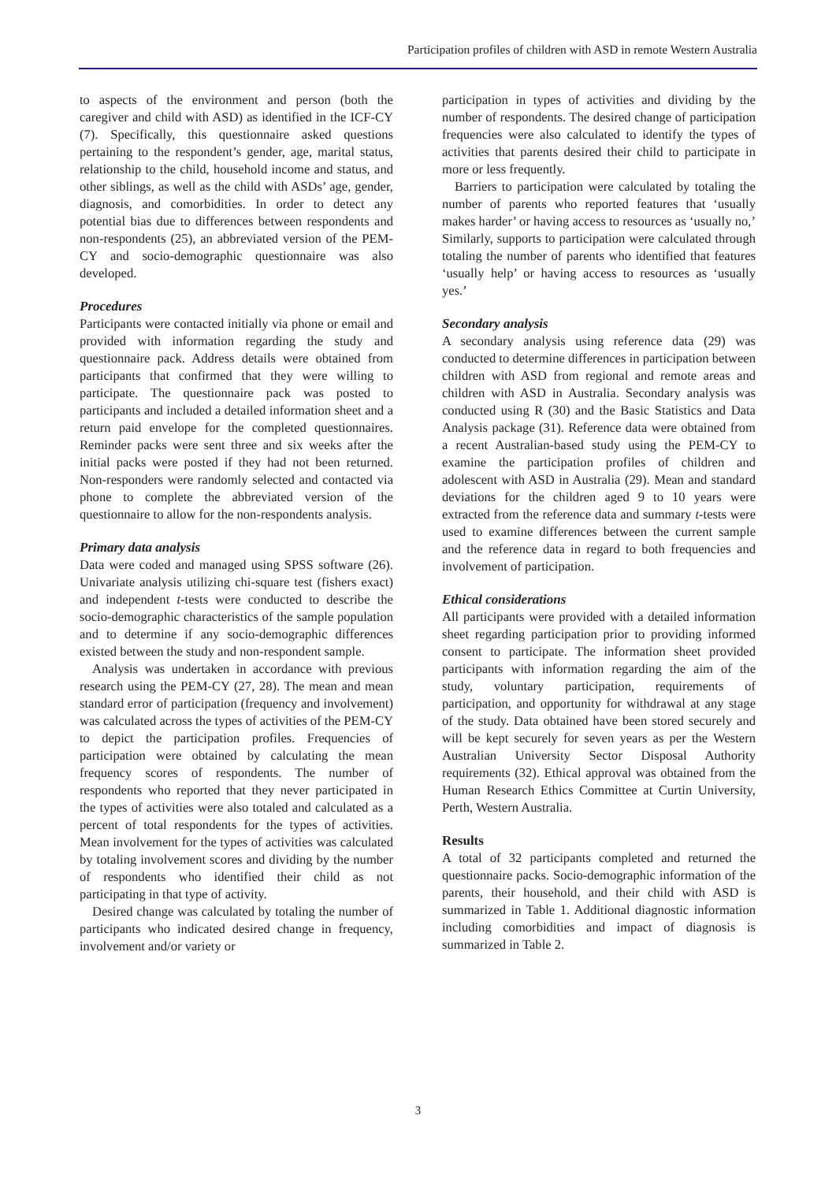Participation profiles of children with ASD in remote Western Australia
to aspects of the environment and person (both the caregiver and child with ASD) as identified in the ICF-CY (7). Specifically, this questionnaire asked questions pertaining to the respondent’s gender, age, marital status, relationship to the child, household income and status, and other siblings, as well as the child with ASDs’ age, gender, diagnosis, and comorbidities. In order to detect any potential bias due to differences between respondents and non-respondents (25), an abbreviated version of the PEM-CY and socio-demographic questionnaire was also developed.
Procedures
Participants were contacted initially via phone or email and provided with information regarding the study and questionnaire pack. Address details were obtained from participants that confirmed that they were willing to participate. The questionnaire pack was posted to participants and included a detailed information sheet and a return paid envelope for the completed questionnaires. Reminder packs were sent three and six weeks after the initial packs were posted if they had not been returned. Non-responders were randomly selected and contacted via phone to complete the abbreviated version of the questionnaire to allow for the non-respondents analysis.
Primary data analysis
Data were coded and managed using SPSS software (26). Univariate analysis utilizing chi-square test (fishers exact) and independent t-tests were conducted to describe the socio-demographic characteristics of the sample population and to determine if any socio-demographic differences existed between the study and non-respondent sample.
Analysis was undertaken in accordance with previous research using the PEM-CY (27, 28). The mean and mean standard error of participation (frequency and involvement) was calculated across the types of activities of the PEM-CY to depict the participation profiles. Frequencies of participation were obtained by calculating the mean frequency scores of respondents. The number of respondents who reported that they never participated in the types of activities were also totaled and calculated as a percent of total respondents for the types of activities. Mean involvement for the types of activities was calculated by totaling involvement scores and dividing by the number of respondents who identified their child as not participating in that type of activity.
Desired change was calculated by totaling the number of participants who indicated desired change in frequency, involvement and/or variety or
participation in types of activities and dividing by the number of respondents. The desired change of participation frequencies were also calculated to identify the types of activities that parents desired their child to participate in more or less frequently.
Barriers to participation were calculated by totaling the number of parents who reported features that ‘usually makes harder’ or having access to resources as ‘usually no,’ Similarly, supports to participation were calculated through totaling the number of parents who identified that features ‘usually help’ or having access to resources as ‘usually yes.’
Secondary analysis
A secondary analysis using reference data (29) was conducted to determine differences in participation between children with ASD from regional and remote areas and children with ASD in Australia. Secondary analysis was conducted using R (30) and the Basic Statistics and Data Analysis package (31). Reference data were obtained from a recent Australian-based study using the PEM-CY to examine the participation profiles of children and adolescent with ASD in Australia (29). Mean and standard deviations for the children aged 9 to 10 years were extracted from the reference data and summary t-tests were used to examine differences between the current sample and the reference data in regard to both frequencies and involvement of participation.
Ethical considerations
All participants were provided with a detailed information sheet regarding participation prior to providing informed consent to participate. The information sheet provided participants with information regarding the aim of the study, voluntary participation, requirements of participation, and opportunity for withdrawal at any stage of the study. Data obtained have been stored securely and will be kept securely for seven years as per the Western Australian University Sector Disposal Authority requirements (32). Ethical approval was obtained from the Human Research Ethics Committee at Curtin University, Perth, Western Australia.
Results
A total of 32 participants completed and returned the questionnaire packs. Socio-demographic information of the parents, their household, and their child with ASD is summarized in Table 1. Additional diagnostic information including comorbidities and impact of diagnosis is summarized in Table 2.
3